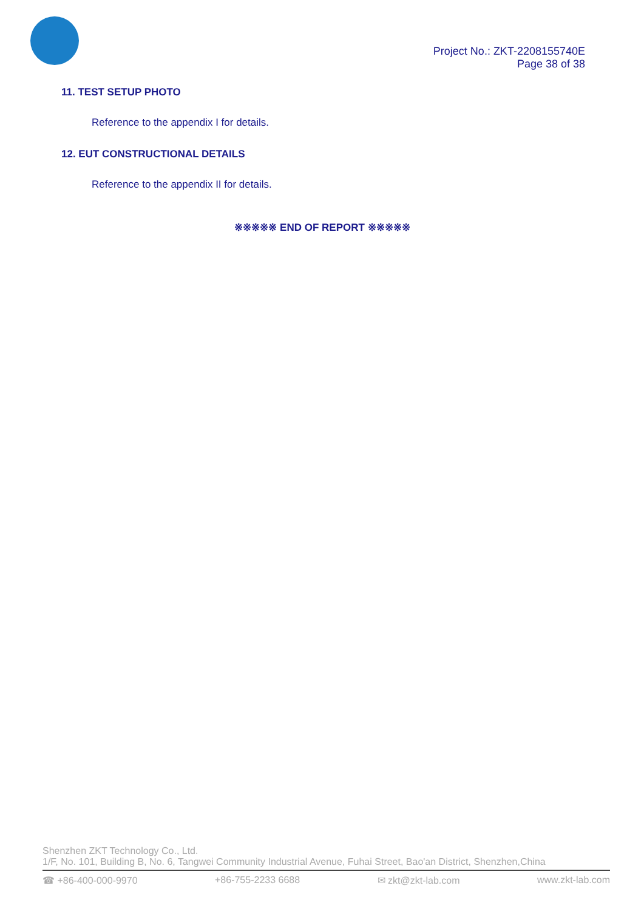Project No.: ZKT-2208155740E
Page 38 of 38
11. TEST SETUP PHOTO
Reference to the appendix I for details.
12. EUT CONSTRUCTIONAL DETAILS
Reference to the appendix II for details.
※※※※※ END OF REPORT ※※※※※
Shenzhen ZKT Technology Co., Ltd.
1/F, No. 101, Building B, No. 6, Tangwei Community Industrial Avenue, Fuhai Street, Bao'an District, Shenzhen,China
☎ +86-400-000-9970 +86-755-2233 6688 ✉ zkt@zkt-lab.com www.zkt-lab.com